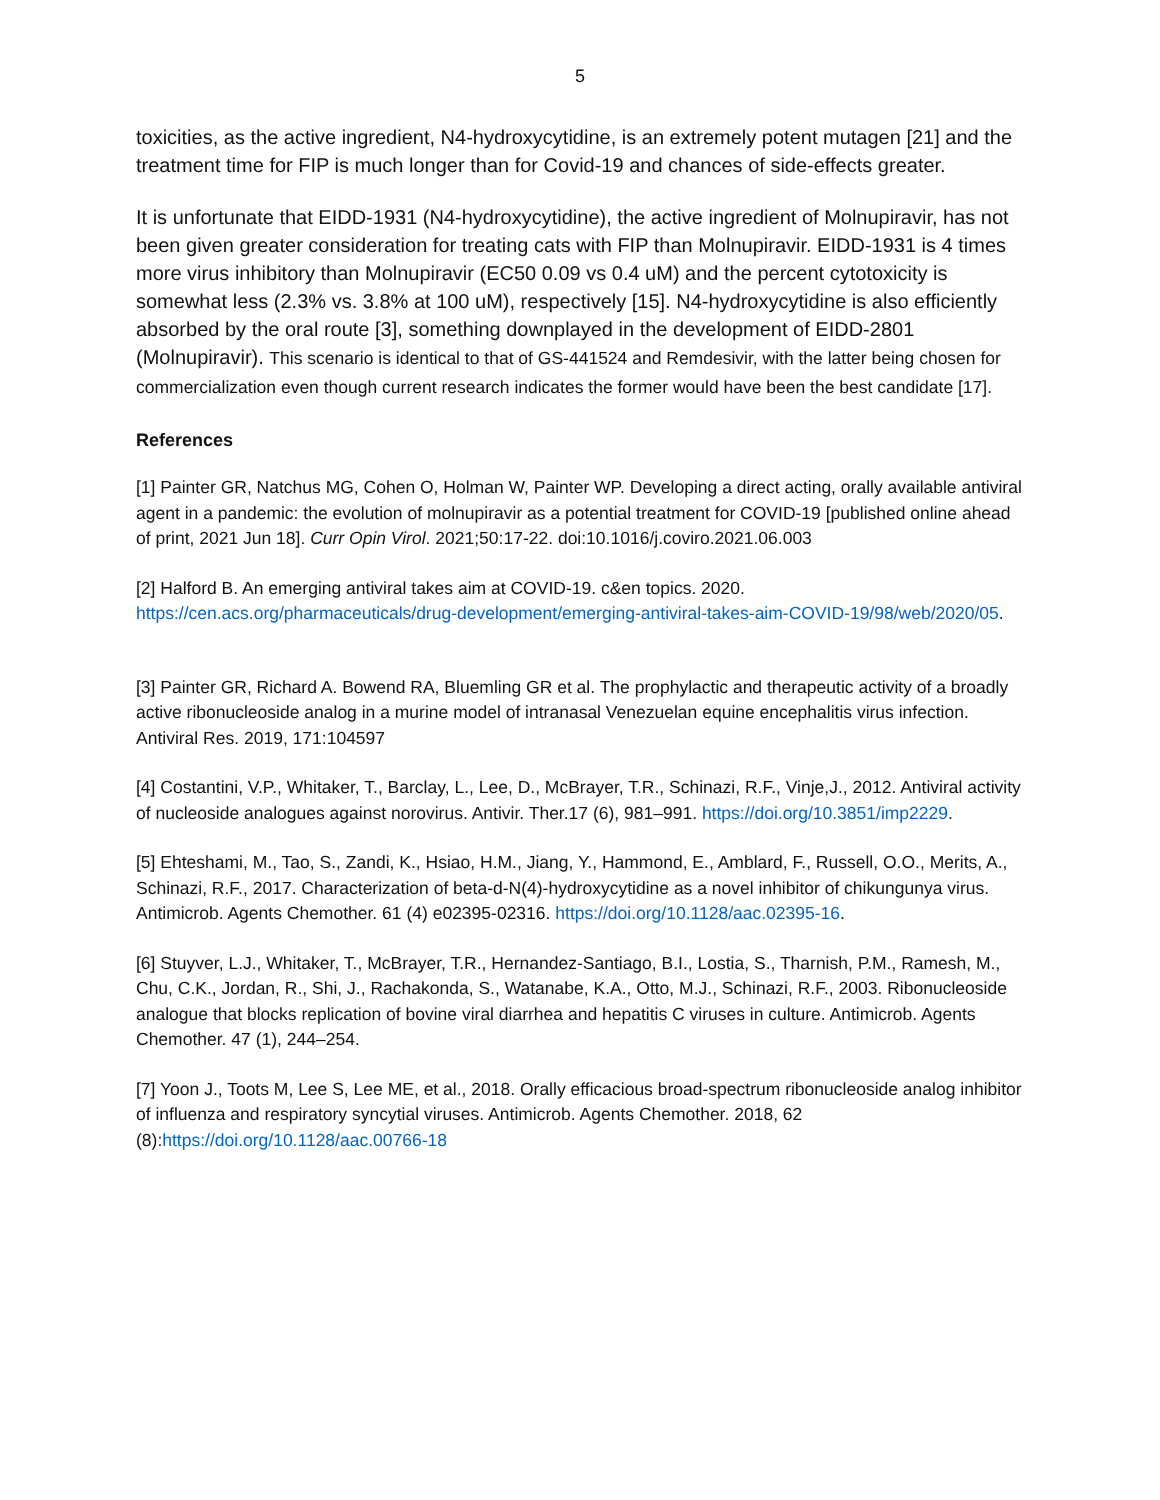5
toxicities, as the active ingredient, N4-hydroxycytidine, is an extremely potent mutagen [21] and the treatment time for FIP is much longer than for Covid-19 and chances of side-effects greater.
It is unfortunate that EIDD-1931 (N4-hydroxycytidine), the active ingredient of Molnupiravir, has not been given greater consideration for treating cats with FIP than Molnupiravir. EIDD-1931 is 4 times more virus inhibitory than Molnupiravir (EC50 0.09 vs 0.4 uM) and the percent cytotoxicity is somewhat less (2.3% vs. 3.8% at 100 uM), respectively [15]. N4-hydroxycytidine is also efficiently absorbed by the oral route [3], something downplayed in the development of EIDD-2801 (Molnupiravir). This scenario is identical to that of GS-441524 and Remdesivir, with the latter being chosen for commercialization even though current research indicates the former would have been the best candidate [17].
References
[1] Painter GR, Natchus MG, Cohen O, Holman W, Painter WP. Developing a direct acting, orally available antiviral agent in a pandemic: the evolution of molnupiravir as a potential treatment for COVID-19 [published online ahead of print, 2021 Jun 18]. Curr Opin Virol. 2021;50:17-22. doi:10.1016/j.coviro.2021.06.003
[2] Halford B. An emerging antiviral takes aim at COVID-19. c&en topics. 2020. https://cen.acs.org/pharmaceuticals/drug-development/emerging-antiviral-takes-aim-COVID-19/98/web/2020/05.
[3] Painter GR, Richard A. Bowend RA, Bluemling GR et al. The prophylactic and therapeutic activity of a broadly active ribonucleoside analog in a murine model of intranasal Venezuelan equine encephalitis virus infection. Antiviral Res. 2019, 171:104597
[4] Costantini, V.P., Whitaker, T., Barclay, L., Lee, D., McBrayer, T.R., Schinazi, R.F., Vinje,J., 2012. Antiviral activity of nucleoside analogues against norovirus. Antivir. Ther.17 (6), 981–991. https://doi.org/10.3851/imp2229.
[5] Ehteshami, M., Tao, S., Zandi, K., Hsiao, H.M., Jiang, Y., Hammond, E., Amblard, F., Russell, O.O., Merits, A., Schinazi, R.F., 2017. Characterization of beta-d-N(4)-hydroxycytidine as a novel inhibitor of chikungunya virus. Antimicrob. Agents Chemother. 61 (4) e02395-02316. https://doi.org/10.1128/aac.02395-16.
[6] Stuyver, L.J., Whitaker, T., McBrayer, T.R., Hernandez-Santiago, B.I., Lostia, S., Tharnish, P.M., Ramesh, M., Chu, C.K., Jordan, R., Shi, J., Rachakonda, S., Watanabe, K.A., Otto, M.J., Schinazi, R.F., 2003. Ribonucleoside analogue that blocks replication of bovine viral diarrhea and hepatitis C viruses in culture. Antimicrob. Agents Chemother. 47 (1), 244–254.
[7] Yoon J., Toots M, Lee S, Lee ME, et al., 2018. Orally efficacious broad-spectrum ribonucleoside analog inhibitor of influenza and respiratory syncytial viruses. Antimicrob. Agents Chemother. 2018, 62 (8):https://doi.org/10.1128/aac.00766-18